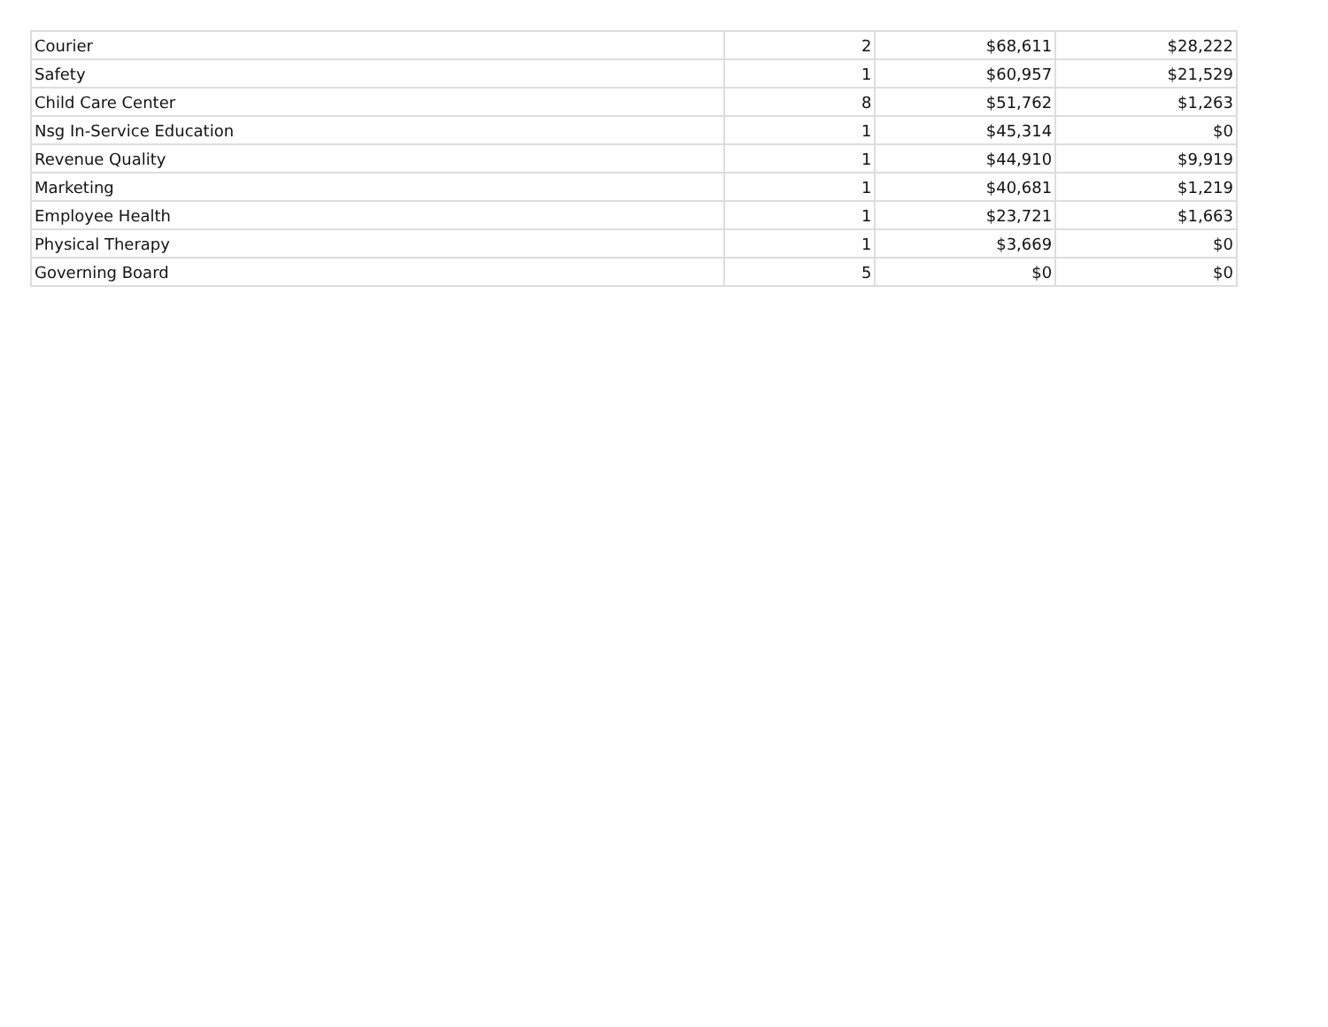| Courier | 2 | $68,611 | $28,222 |
| Safety | 1 | $60,957 | $21,529 |
| Child Care Center | 8 | $51,762 | $1,263 |
| Nsg In-Service Education | 1 | $45,314 | $0 |
| Revenue Quality | 1 | $44,910 | $9,919 |
| Marketing | 1 | $40,681 | $1,219 |
| Employee Health | 1 | $23,721 | $1,663 |
| Physical Therapy | 1 | $3,669 | $0 |
| Governing Board | 5 | $0 | $0 |